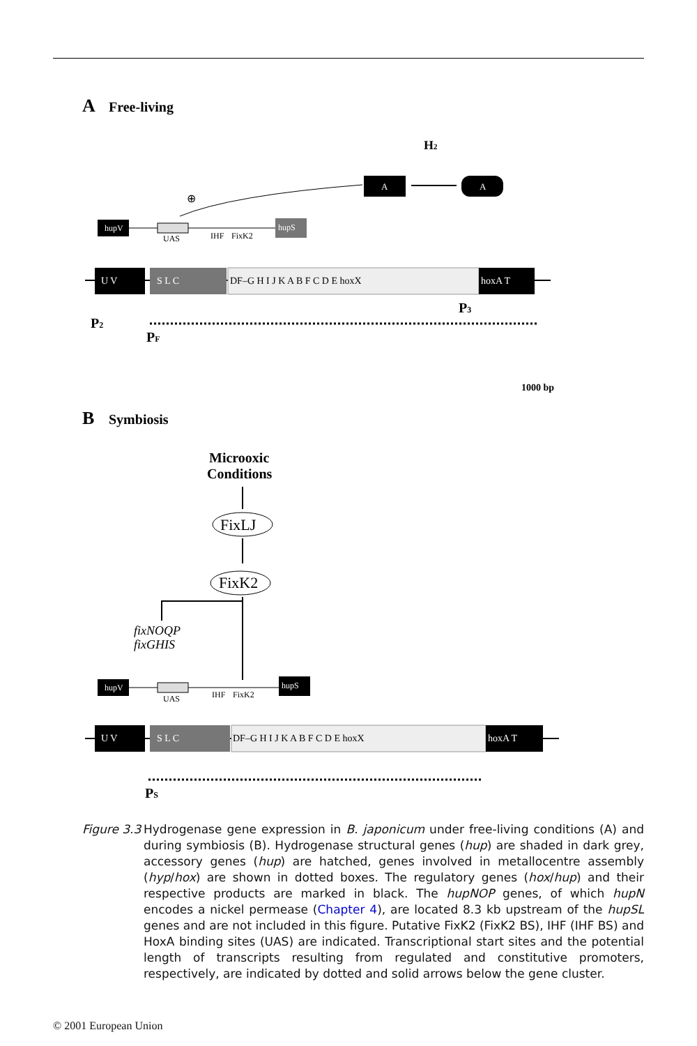A
Free-living
A
A
H2
⊕
hupV
UAS
IHF
FixK2
hupS
U V
S L C
DF–G H I J K A B F C D E hoxX
hoxA T
P2
PF
P3
1000 bp
B
Symbiosis
Microoxic
Conditions
FixLJ
FixK2
fixNOQP
fixGHIS
hupV
UAS
IHF
FixK2
hupS
U V
S L C
DF–G H I J K A B F C D E hoxX
hoxA T
PS
Figure 3.3 Hydrogenase gene expression in B. japonicum under free-living conditions (A) and during symbiosis (B). Hydrogenase structural genes (hup) are shaded in dark grey, accessory genes (hup) are hatched, genes involved in metallocentre assembly (hyp/hox) are shown in dotted boxes. The regulatory genes (hox/hup) and their respective products are marked in black. The hupNOP genes, of which hupN encodes a nickel permease (Chapter 4), are located 8.3 kb upstream of the hupSL genes and are not included in this figure. Putative FixK2 (FixK2 BS), IHF (IHF BS) and HoxA binding sites (UAS) are indicated. Transcriptional start sites and the potential length of transcripts resulting from regulated and constitutive promoters, respectively, are indicated by dotted and solid arrows below the gene cluster.
© 2001 European Union